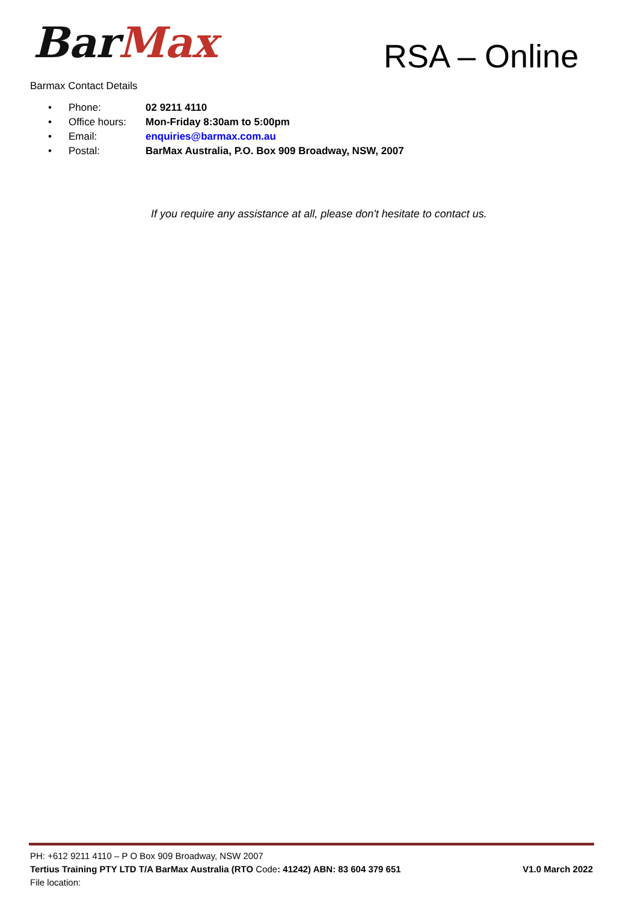Bar Max RSA – Online
Barmax Contact Details
| • | Phone: | 02 9211 4110 |
| • | Office hours: | Mon-Friday 8:30am to 5:00pm |
| • | Email: | enquiries@barmax.com.au |
| • | Postal: | BarMax Australia, P.O. Box 909 Broadway, NSW, 2007 |
If you require any assistance at all, please don't hesitate to contact us.
PH: +612 9211 4110 – P O Box 909 Broadway, NSW 2007
Tertius Training PTY LTD T/A BarMax Australia (RTO Code: 41242) ABN: 83 604 379 651 V1.0 March 2022
File location: